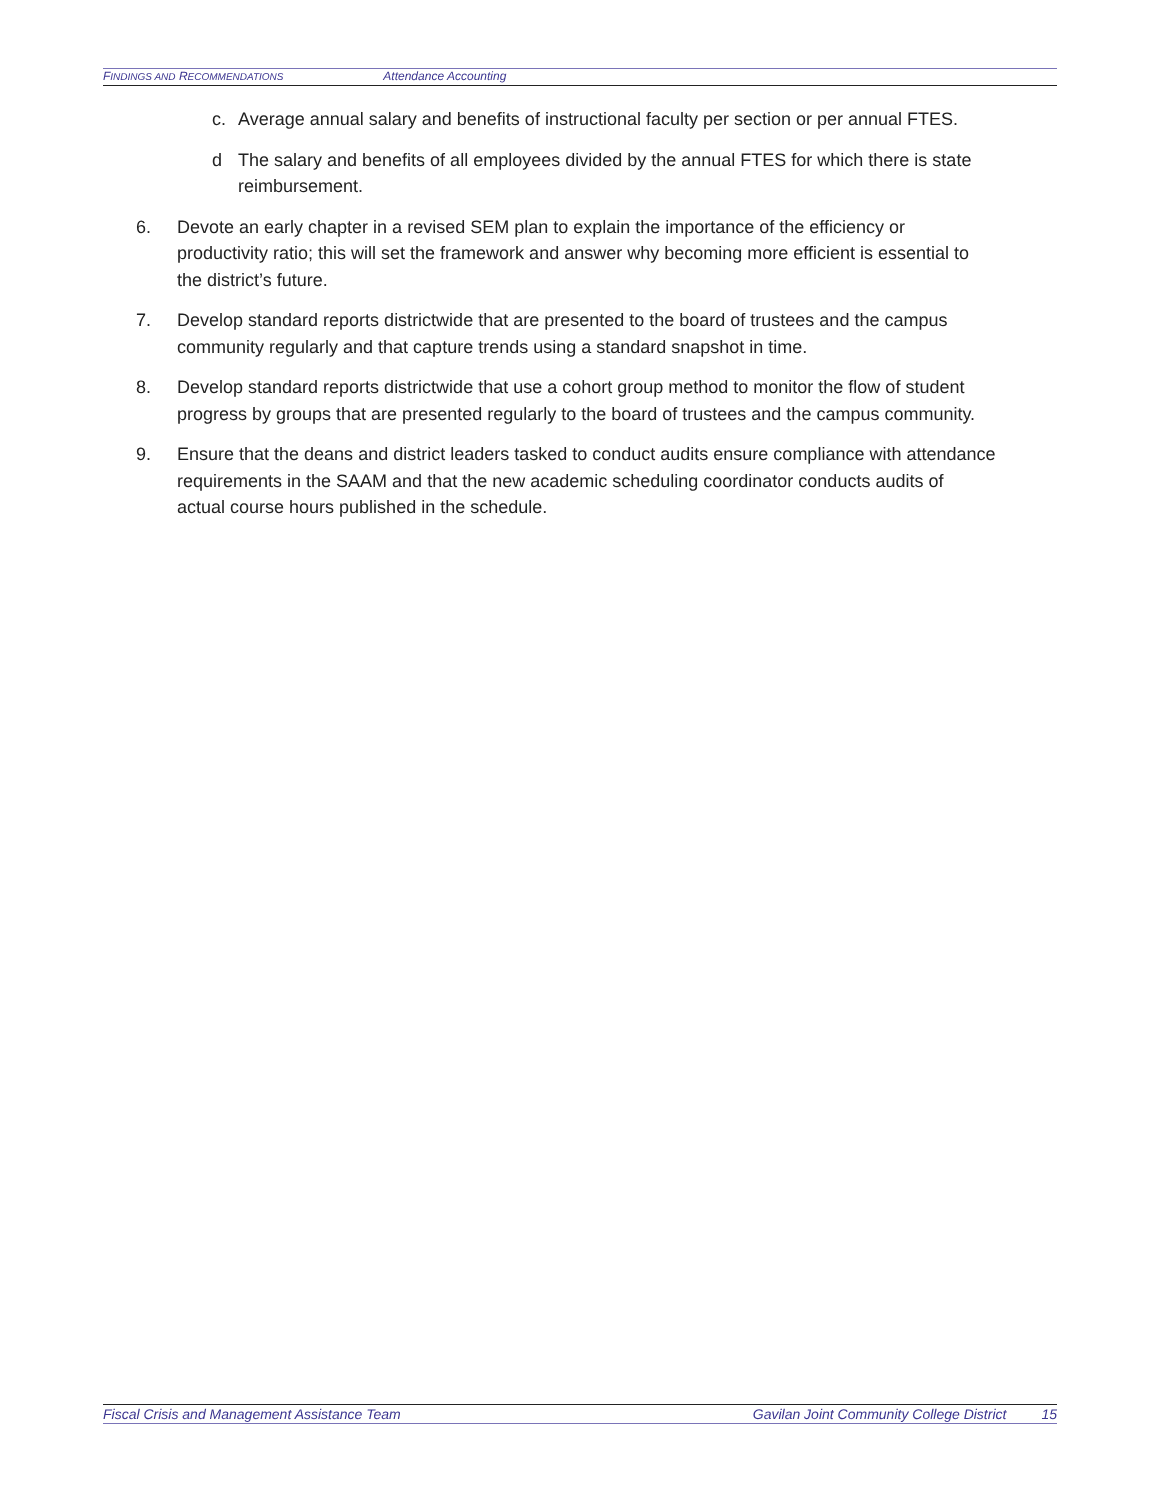FINDINGS AND RECOMMENDATIONS Attendance Accounting
c. Average annual salary and benefits of instructional faculty per section or per annual FTES.
d The salary and benefits of all employees divided by the annual FTES for which there is state reimbursement.
6. Devote an early chapter in a revised SEM plan to explain the importance of the efficiency or productivity ratio; this will set the framework and answer why becoming more efficient is essential to the district’s future.
7. Develop standard reports districtwide that are presented to the board of trustees and the campus community regularly and that capture trends using a standard snapshot in time.
8. Develop standard reports districtwide that use a cohort group method to monitor the flow of student progress by groups that are presented regularly to the board of trustees and the campus community.
9. Ensure that the deans and district leaders tasked to conduct audits ensure compliance with attendance requirements in the SAAM and that the new academic scheduling coordinator conducts audits of actual course hours published in the schedule.
Fiscal Crisis and Management Assistance Team Gavilan Joint Community College District 15